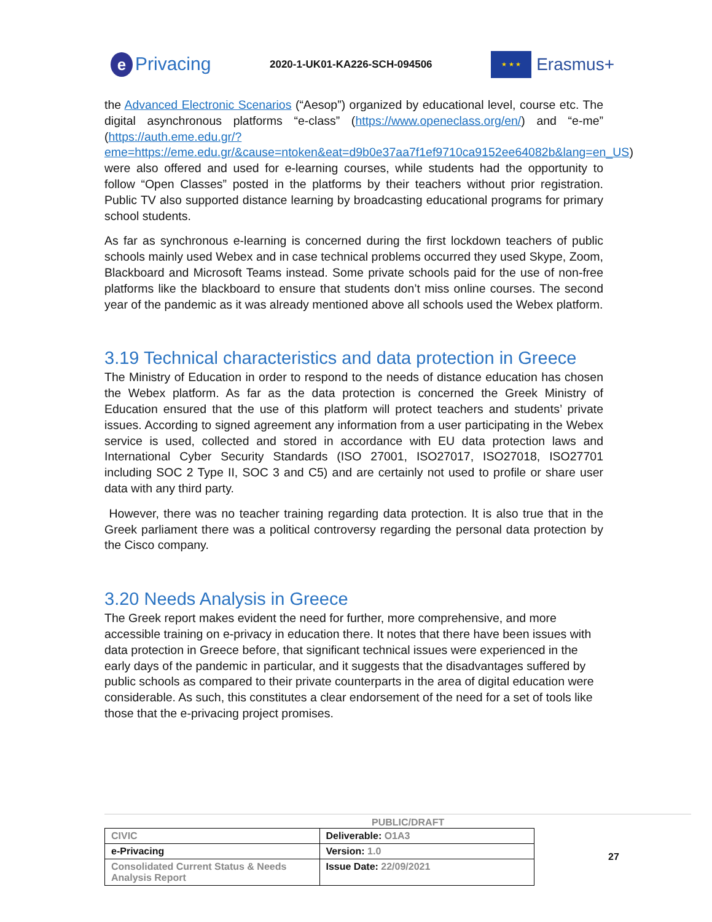e Privacing
2020-1-UK01-KA226-SCH-094506
★ ★ ★
Erasmus+
the Advanced Electronic Scenarios (“Aesop”) organized by educational level, course etc. The digital asynchronous platforms “e-class” (https://www.openeclass.org/en/) and “e-me” (https://auth.eme.edu.gr/?eme=https://eme.edu.gr/&cause=ntoken&eat=d9b0e37aa7f1ef9710ca9152ee64082b&lang=en_US) were also offered and used for e-learning courses, while students had the opportunity to follow “Open Classes” posted in the platforms by their teachers without prior registration. Public TV also supported distance learning by broadcasting educational programs for primary school students.
As far as synchronous e-learning is concerned during the first lockdown teachers of public schools mainly used Webex and in case technical problems occurred they used Skype, Zoom, Blackboard and Microsoft Teams instead. Some private schools paid for the use of non-free platforms like the blackboard to ensure that students don’t miss online courses. The second year of the pandemic as it was already mentioned above all schools used the Webex platform.
3.19 Technical characteristics and data protection in Greece
The Ministry of Education in order to respond to the needs of distance education has chosen the Webex platform. As far as the data protection is concerned the Greek Ministry of Education ensured that the use of this platform will protect teachers and students’ private issues. According to signed agreement any information from a user participating in the Webex service is used, collected and stored in accordance with EU data protection laws and International Cyber Security Standards (ISO 27001, ISO27017, ISO27018, ISO27701 including SOC 2 Type II, SOC 3 and C5) and are certainly not used to profile or share user data with any third party.
However, there was no teacher training regarding data protection. It is also true that in the Greek parliament there was a political controversy regarding the personal data protection by the Cisco company.
3.20 Needs Analysis in Greece
The Greek report makes evident the need for further, more comprehensive, and more accessible training on e-privacy in education there. It notes that there have been issues with data protection in Greece before, that significant technical issues were experienced in the early days of the pandemic in particular, and it suggests that the disadvantages suffered by public schools as compared to their private counterparts in the area of digital education were considerable. As such, this constitutes a clear endorsement of the need for a set of tools like those that the e-privacing project promises.
PUBLIC/DRAFT
| CIVIC | Deliverable: O1A3 |
| e-Privacing | Version: 1.0 |
| Consolidated Current Status & Needs Analysis Report | Issue Date: 22/09/2021 |
27